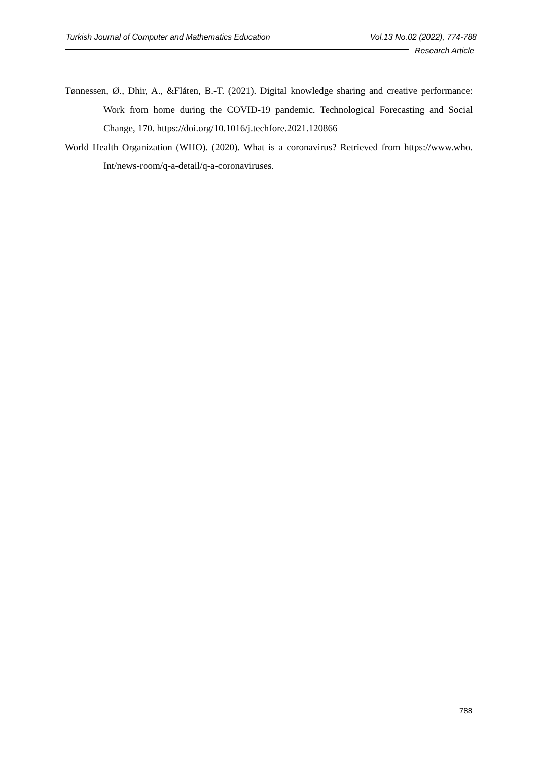Turkish Journal of Computer and Mathematics Education Vol.13 No.02 (2022), 774-788
Research Article
Tønnessen, Ø., Dhir, A., &Flåten, B.-T. (2021). Digital knowledge sharing and creative performance: Work from home during the COVID-19 pandemic. Technological Forecasting and Social Change, 170. https://doi.org/10.1016/j.techfore.2021.120866
World Health Organization (WHO). (2020). What is a coronavirus? Retrieved from https://www.who. Int/news-room/q-a-detail/q-a-coronaviruses.
788